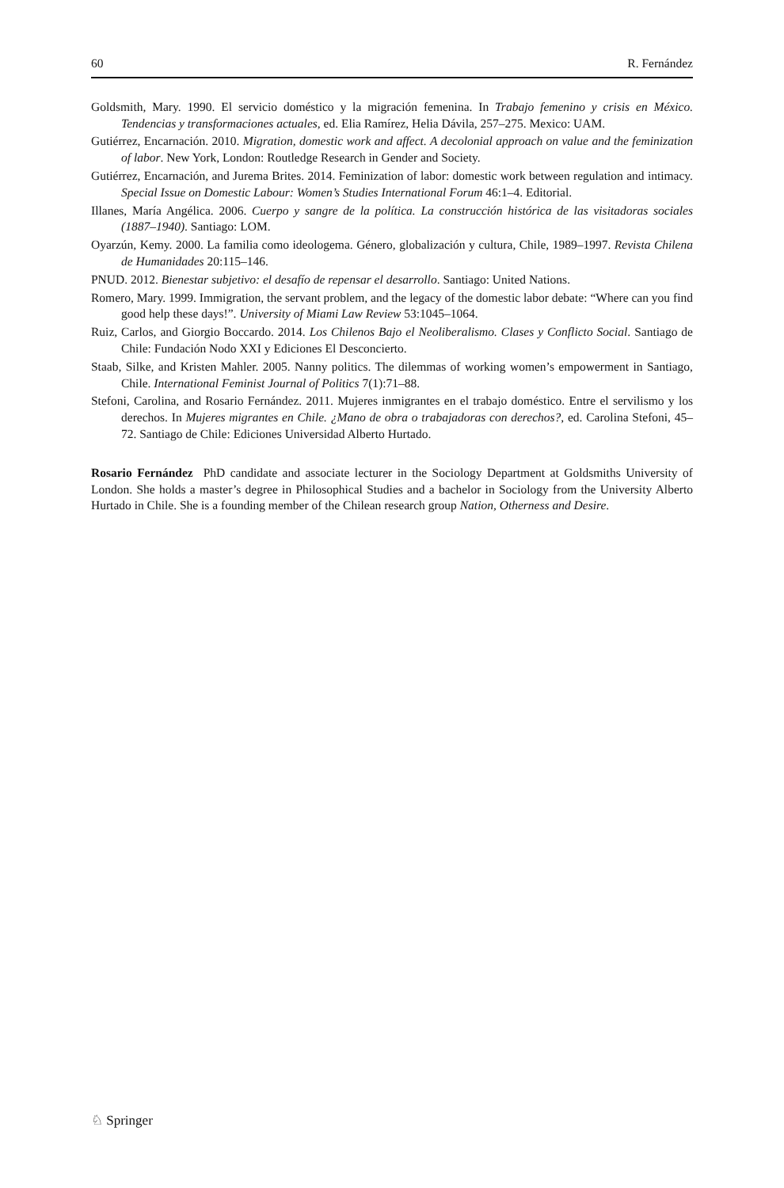60 R. Fernández
Goldsmith, Mary. 1990. El servicio doméstico y la migración femenina. In Trabajo femenino y crisis en México. Tendencias y transformaciones actuales, ed. Elia Ramírez, Helia Dávila, 257–275. Mexico: UAM.
Gutiérrez, Encarnación. 2010. Migration, domestic work and affect. A decolonial approach on value and the feminization of labor. New York, London: Routledge Research in Gender and Society.
Gutiérrez, Encarnación, and Jurema Brites. 2014. Feminization of labor: domestic work between regulation and intimacy. Special Issue on Domestic Labour: Women’s Studies International Forum 46:1–4. Editorial.
Illanes, María Angélica. 2006. Cuerpo y sangre de la política. La construcción histórica de las visitadoras sociales (1887–1940). Santiago: LOM.
Oyarzún, Kemy. 2000. La familia como ideologema. Género, globalización y cultura, Chile, 1989–1997. Revista Chilena de Humanidades 20:115–146.
PNUD. 2012. Bienestar subjetivo: el desafío de repensar el desarrollo. Santiago: United Nations.
Romero, Mary. 1999. Immigration, the servant problem, and the legacy of the domestic labor debate: “Where can you find good help these days!”. University of Miami Law Review 53:1045–1064.
Ruiz, Carlos, and Giorgio Boccardo. 2014. Los Chilenos Bajo el Neoliberalismo. Clases y Conflicto Social. Santiago de Chile: Fundación Nodo XXI y Ediciones El Desconcierto.
Staab, Silke, and Kristen Mahler. 2005. Nanny politics. The dilemmas of working women’s empowerment in Santiago, Chile. International Feminist Journal of Politics 7(1):71–88.
Stefoni, Carolina, and Rosario Fernández. 2011. Mujeres inmigrantes en el trabajo doméstico. Entre el servilismo y los derechos. In Mujeres migrantes en Chile. ¿Mano de obra o trabajadoras con derechos?, ed. Carolina Stefoni, 45–72. Santiago de Chile: Ediciones Universidad Alberto Hurtado.
Rosario Fernández PhD candidate and associate lecturer in the Sociology Department at Goldsmiths University of London. She holds a master’s degree in Philosophical Studies and a bachelor in Sociology from the University Alberto Hurtado in Chile. She is a founding member of the Chilean research group Nation, Otherness and Desire.
♘ Springer